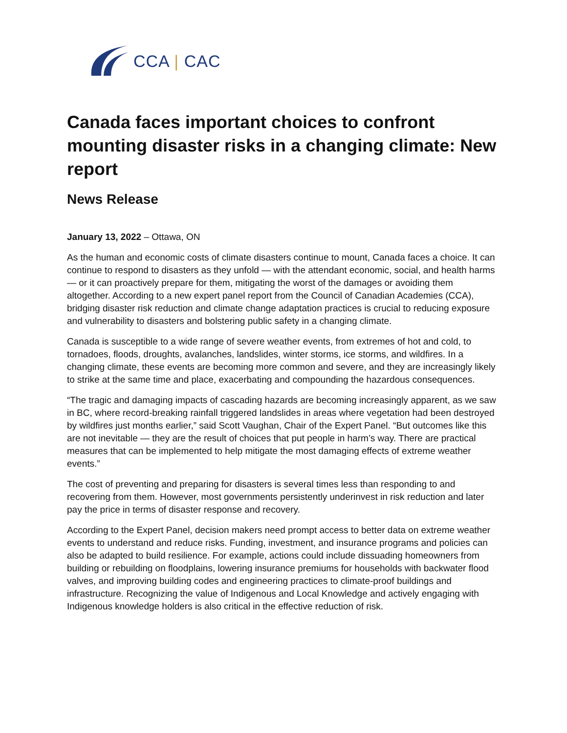CCA | CAC
Canada faces important choices to confront mounting disaster risks in a changing climate: New report
News Release
January 13, 2022 – Ottawa, ON
As the human and economic costs of climate disasters continue to mount, Canada faces a choice. It can continue to respond to disasters as they unfold — with the attendant economic, social, and health harms — or it can proactively prepare for them, mitigating the worst of the damages or avoiding them altogether. According to a new expert panel report from the Council of Canadian Academies (CCA), bridging disaster risk reduction and climate change adaptation practices is crucial to reducing exposure and vulnerability to disasters and bolstering public safety in a changing climate.
Canada is susceptible to a wide range of severe weather events, from extremes of hot and cold, to tornadoes, floods, droughts, avalanches, landslides, winter storms, ice storms, and wildfires. In a changing climate, these events are becoming more common and severe, and they are increasingly likely to strike at the same time and place, exacerbating and compounding the hazardous consequences.
“The tragic and damaging impacts of cascading hazards are becoming increasingly apparent, as we saw in BC, where record-breaking rainfall triggered landslides in areas where vegetation had been destroyed by wildfires just months earlier,” said Scott Vaughan, Chair of the Expert Panel. “But outcomes like this are not inevitable — they are the result of choices that put people in harm’s way. There are practical measures that can be implemented to help mitigate the most damaging effects of extreme weather events.”
The cost of preventing and preparing for disasters is several times less than responding to and recovering from them. However, most governments persistently underinvest in risk reduction and later pay the price in terms of disaster response and recovery.
According to the Expert Panel, decision makers need prompt access to better data on extreme weather events to understand and reduce risks. Funding, investment, and insurance programs and policies can also be adapted to build resilience. For example, actions could include dissuading homeowners from building or rebuilding on floodplains, lowering insurance premiums for households with backwater flood valves, and improving building codes and engineering practices to climate-proof buildings and infrastructure. Recognizing the value of Indigenous and Local Knowledge and actively engaging with Indigenous knowledge holders is also critical in the effective reduction of risk.